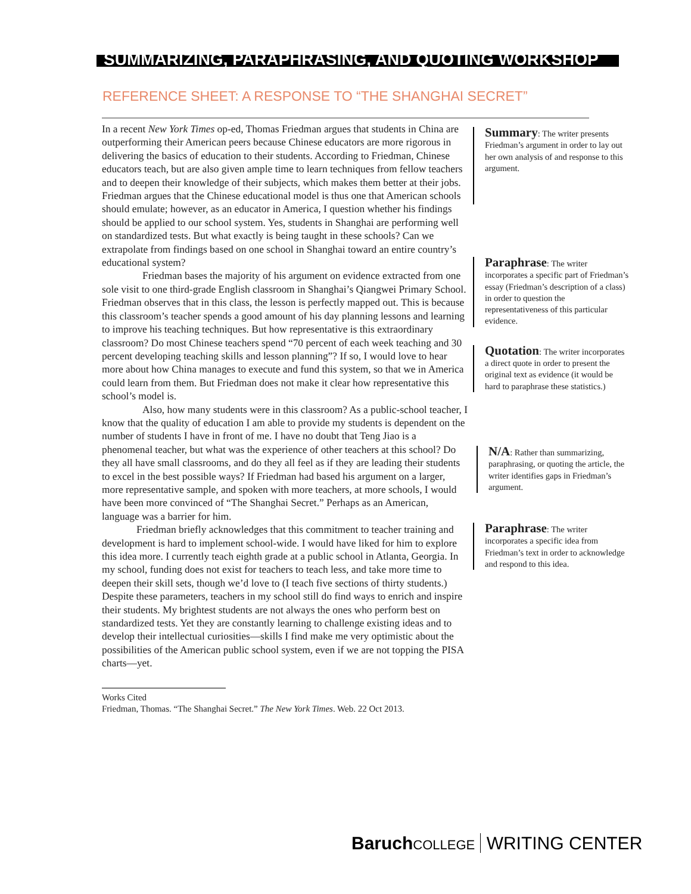SUMMARIZING, PARAPHRASING, AND QUOTING WORKSHOP
REFERENCE SHEET: A RESPONSE TO “THE SHANGHAI SECRET”
In a recent New York Times op-ed, Thomas Friedman argues that students in China are outperforming their American peers because Chinese educators are more rigorous in delivering the basics of education to their students. According to Friedman, Chinese educators teach, but are also given ample time to learn techniques from fellow teachers and to deepen their knowledge of their subjects, which makes them better at their jobs. Friedman argues that the Chinese educational model is thus one that American schools should emulate; however, as an educator in America, I question whether his findings should be applied to our school system. Yes, students in Shanghai are performing well on standardized tests. But what exactly is being taught in these schools? Can we extrapolate from findings based on one school in Shanghai toward an entire country’s educational system?
Friedman bases the majority of his argument on evidence extracted from one sole visit to one third-grade English classroom in Shanghai’s Qiangwei Primary School. Friedman observes that in this class, the lesson is perfectly mapped out. This is because this classroom’s teacher spends a good amount of his day planning lessons and learning to improve his teaching techniques. But how representative is this extraordinary classroom? Do most Chinese teachers spend “70 percent of each week teaching and 30 percent developing teaching skills and lesson planning”? If so, I would love to hear more about how China manages to execute and fund this system, so that we in America could learn from them. But Friedman does not make it clear how representative this school’s model is.
Also, how many students were in this classroom? As a public-school teacher, I know that the quality of education I am able to provide my students is dependent on the number of students I have in front of me. I have no doubt that Teng Jiao is a phenomenal teacher, but what was the experience of other teachers at this school? Do they all have small classrooms, and do they all feel as if they are leading their students to excel in the best possible ways? If Friedman had based his argument on a larger, more representative sample, and spoken with more teachers, at more schools, I would have been more convinced of “The Shanghai Secret.” Perhaps as an American, language was a barrier for him.
Friedman briefly acknowledges that this commitment to teacher training and development is hard to implement school-wide. I would have liked for him to explore this idea more. I currently teach eighth grade at a public school in Atlanta, Georgia. In my school, funding does not exist for teachers to teach less, and take more time to deepen their skill sets, though we’d love to (I teach five sections of thirty students.) Despite these parameters, teachers in my school still do find ways to enrich and inspire their students. My brightest students are not always the ones who perform best on standardized tests. Yet they are constantly learning to challenge existing ideas and to develop their intellectual curiosities—skills I find make me very optimistic about the possibilities of the American public school system, even if we are not topping the PISA charts—yet.
Summary: The writer presents Friedman’s argument in order to lay out her own analysis of and response to this argument.
Paraphrase: The writer incorporates a specific part of Friedman’s essay (Friedman’s description of a class) in order to question the representativeness of this particular evidence.
Quotation: The writer incorporates a direct quote in order to present the original text as evidence (it would be hard to paraphrase these statistics.)
N/A: Rather than summarizing, paraphrasing, or quoting the article, the writer identifies gaps in Friedman’s argument.
Paraphrase: The writer incorporates a specific idea from Friedman’s text in order to acknowledge and respond to this idea.
Works Cited
Friedman, Thomas. “The Shanghai Secret.” The New York Times. Web. 22 Oct 2013.
Baruch COLLEGE WRITING CENTER